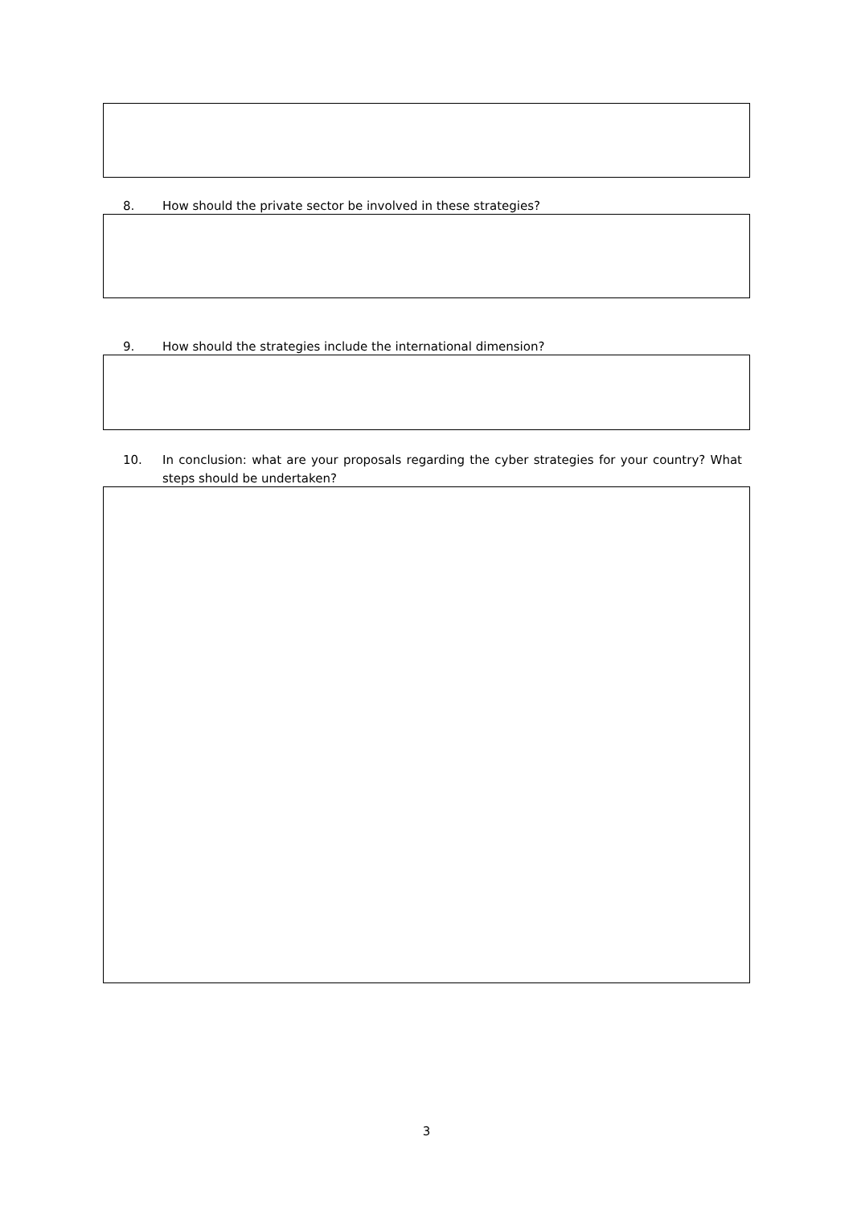8. How should the private sector be involved in these strategies?
9. How should the strategies include the international dimension?
10. In conclusion: what are your proposals regarding the cyber strategies for your country? What steps should be undertaken?
3